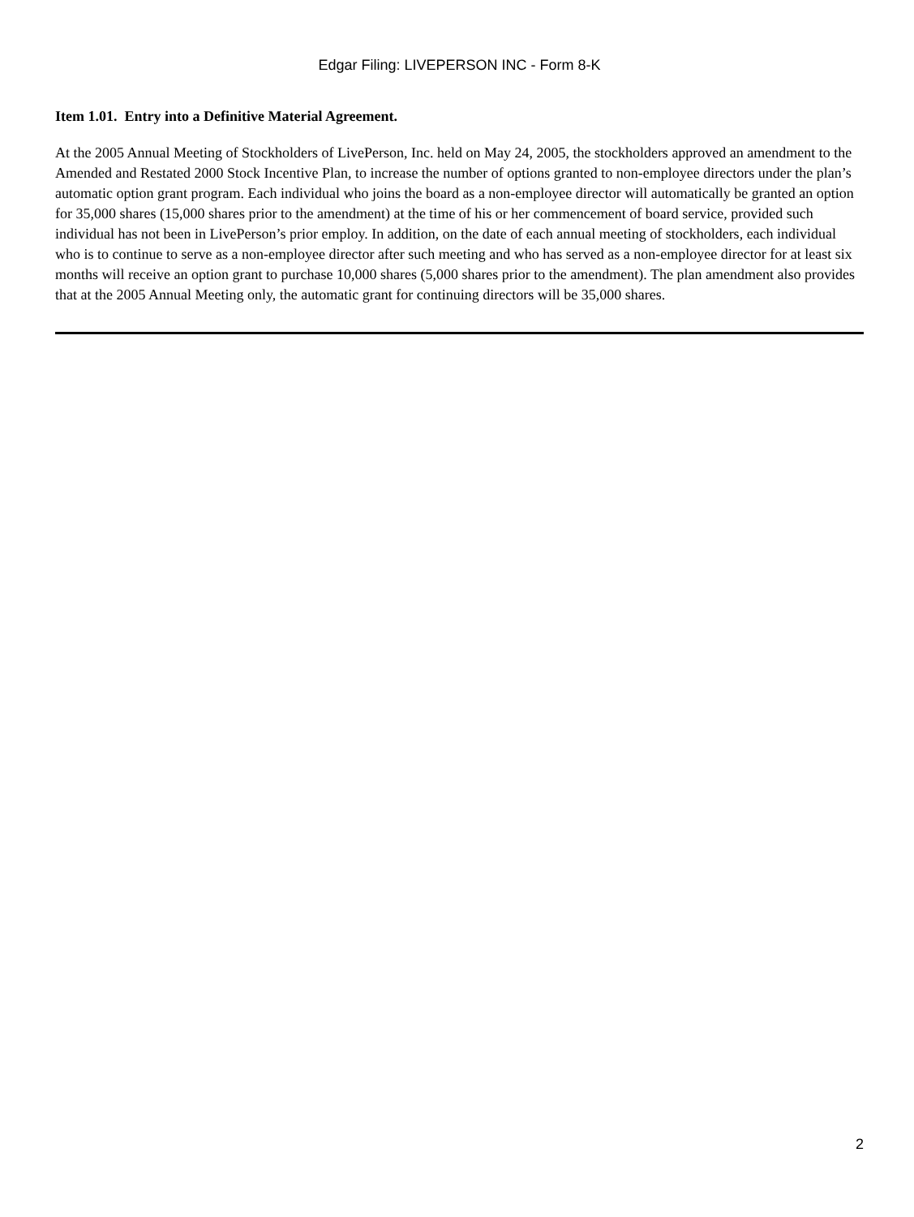Edgar Filing: LIVEPERSON INC - Form 8-K
Item 1.01. Entry into a Definitive Material Agreement.
At the 2005 Annual Meeting of Stockholders of LivePerson, Inc. held on May 24, 2005, the stockholders approved an amendment to the Amended and Restated 2000 Stock Incentive Plan, to increase the number of options granted to non-employee directors under the plan’s automatic option grant program. Each individual who joins the board as a non-employee director will automatically be granted an option for 35,000 shares (15,000 shares prior to the amendment) at the time of his or her commencement of board service, provided such individual has not been in LivePerson’s prior employ. In addition, on the date of each annual meeting of stockholders, each individual who is to continue to serve as a non-employee director after such meeting and who has served as a non-employee director for at least six months will receive an option grant to purchase 10,000 shares (5,000 shares prior to the amendment). The plan amendment also provides that at the 2005 Annual Meeting only, the automatic grant for continuing directors will be 35,000 shares.
2